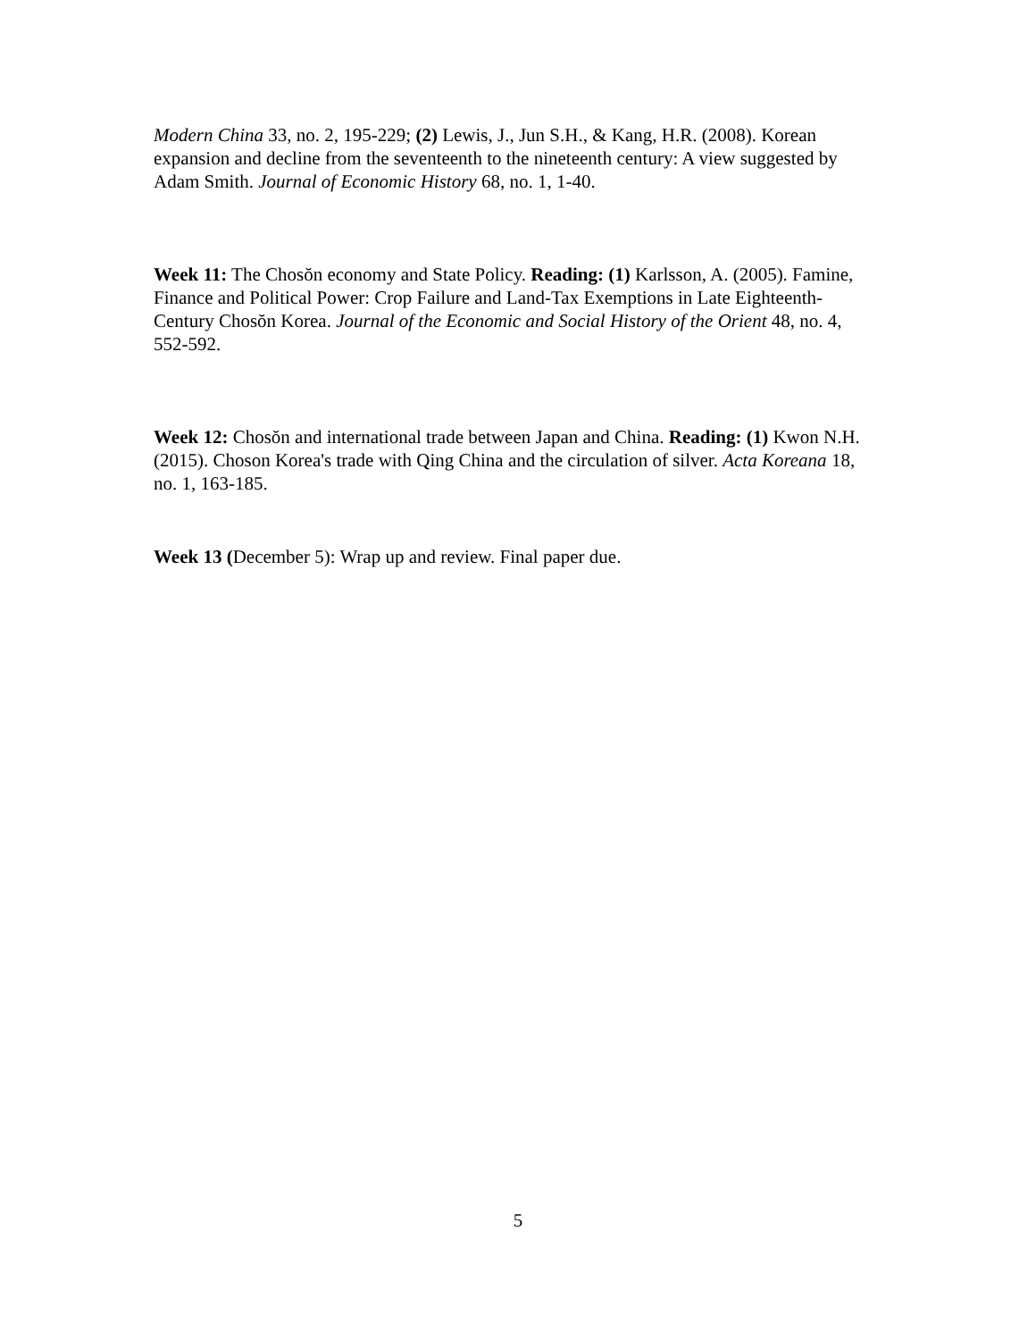Modern China 33, no. 2, 195-229; (2) Lewis, J., Jun S.H., & Kang, H.R. (2008). Korean expansion and decline from the seventeenth to the nineteenth century: A view suggested by Adam Smith. Journal of Economic History 68, no. 1, 1-40.
Week 11: The Chosŏn economy and State Policy. Reading: (1) Karlsson, A. (2005). Famine, Finance and Political Power: Crop Failure and Land-Tax Exemptions in Late Eighteenth-Century Chosŏn Korea. Journal of the Economic and Social History of the Orient 48, no. 4, 552-592.
Week 12: Chosŏn and international trade between Japan and China. Reading: (1) Kwon N.H. (2015). Choson Korea's trade with Qing China and the circulation of silver. Acta Koreana 18, no. 1, 163-185.
Week 13 (December 5): Wrap up and review. Final paper due.
5